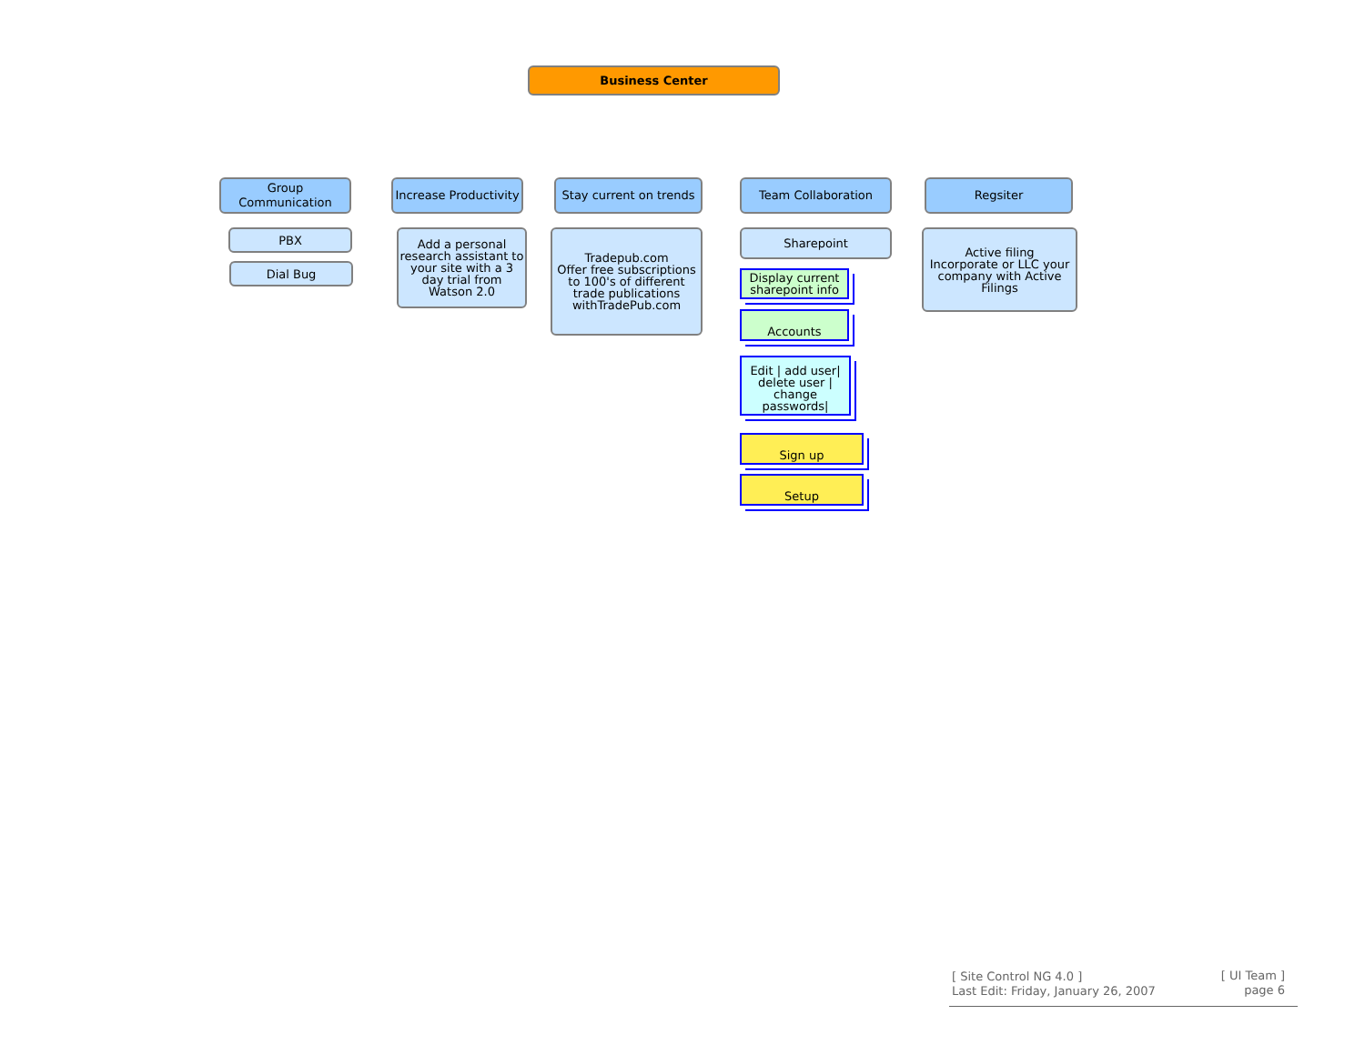Business Center
Group Communication
Increase Productivity
Stay current on trends
Team Collaboration Regsiter
PBX
Dial Bug
Add a personal research assistant to your site with a 3 day trial from Watson 2.0
Tradepub.com
Offer free subscriptions to 100's of different trade publications withTradePub.com
Sharepoint
Active filing
Incorporate or LLC your company with Active Filings
Display current sharepoint info
Accounts
Edit | add user| delete user | change passwords|
Sign up
Setup
[ Site Control NG 4.0 ]
Last Edit: Friday, January 26, 2007
[ UI Team ]
page 6